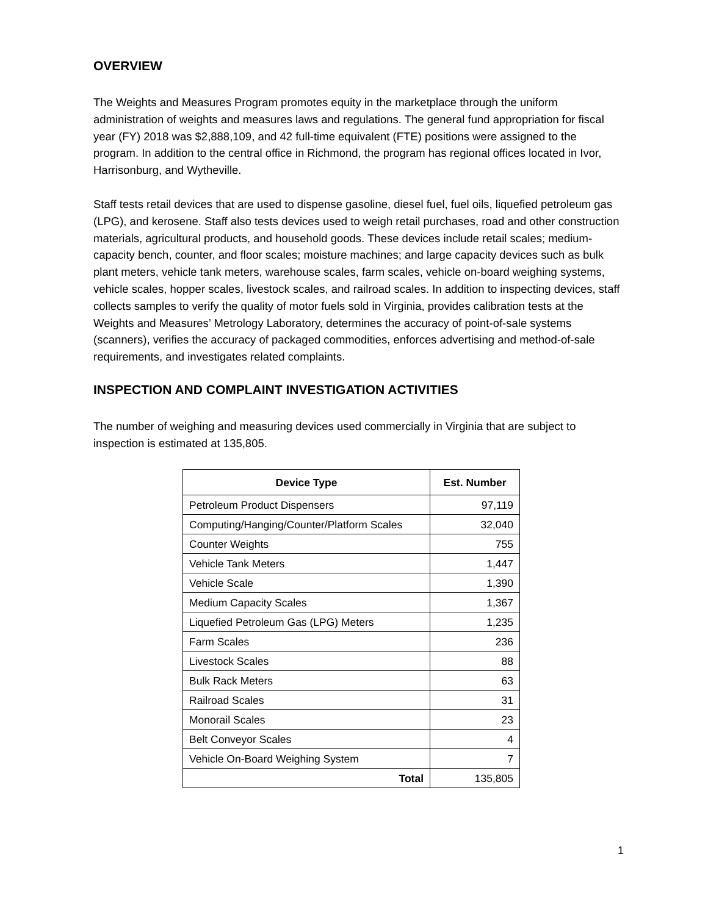OVERVIEW
The Weights and Measures Program promotes equity in the marketplace through the uniform administration of weights and measures laws and regulations. The general fund appropriation for fiscal year (FY) 2018 was $2,888,109, and 42 full-time equivalent (FTE) positions were assigned to the program. In addition to the central office in Richmond, the program has regional offices located in Ivor, Harrisonburg, and Wytheville.
Staff tests retail devices that are used to dispense gasoline, diesel fuel, fuel oils, liquefied petroleum gas (LPG), and kerosene. Staff also tests devices used to weigh retail purchases, road and other construction materials, agricultural products, and household goods. These devices include retail scales; medium-capacity bench, counter, and floor scales; moisture machines; and large capacity devices such as bulk plant meters, vehicle tank meters, warehouse scales, farm scales, vehicle on-board weighing systems, vehicle scales, hopper scales, livestock scales, and railroad scales. In addition to inspecting devices, staff collects samples to verify the quality of motor fuels sold in Virginia, provides calibration tests at the Weights and Measures’ Metrology Laboratory, determines the accuracy of point-of-sale systems (scanners), verifies the accuracy of packaged commodities, enforces advertising and method-of-sale requirements, and investigates related complaints.
INSPECTION AND COMPLAINT INVESTIGATION ACTIVITIES
The number of weighing and measuring devices used commercially in Virginia that are subject to inspection is estimated at 135,805.
| Device Type | Est. Number |
| --- | --- |
| Petroleum Product Dispensers | 97,119 |
| Computing/Hanging/Counter/Platform Scales | 32,040 |
| Counter Weights | 755 |
| Vehicle Tank Meters | 1,447 |
| Vehicle Scale | 1,390 |
| Medium Capacity Scales | 1,367 |
| Liquefied Petroleum Gas (LPG) Meters | 1,235 |
| Farm Scales | 236 |
| Livestock Scales | 88 |
| Bulk Rack Meters | 63 |
| Railroad Scales | 31 |
| Monorail Scales | 23 |
| Belt Conveyor Scales | 4 |
| Vehicle On-Board Weighing System | 7 |
| Total | 135,805 |
1